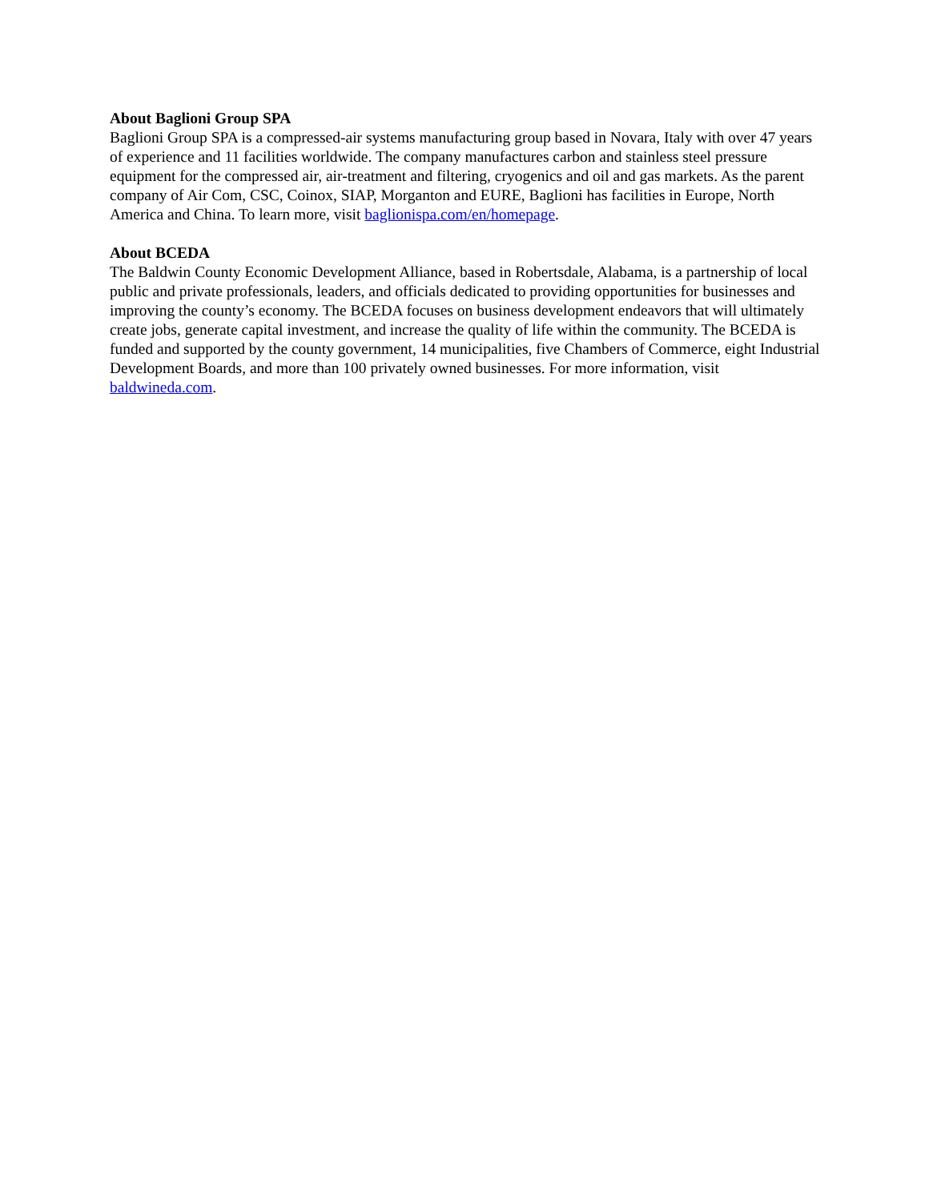About Baglioni Group SPA
Baglioni Group SPA is a compressed-air systems manufacturing group based in Novara, Italy with over 47 years of experience and 11 facilities worldwide. The company manufactures carbon and stainless steel pressure equipment for the compressed air, air-treatment and filtering, cryogenics and oil and gas markets. As the parent company of Air Com, CSC, Coinox, SIAP, Morganton and EURE, Baglioni has facilities in Europe, North America and China. To learn more, visit baglionispa.com/en/homepage.
About BCEDA
The Baldwin County Economic Development Alliance, based in Robertsdale, Alabama, is a partnership of local public and private professionals, leaders, and officials dedicated to providing opportunities for businesses and improving the county’s economy. The BCEDA focuses on business development endeavors that will ultimately create jobs, generate capital investment, and increase the quality of life within the community. The BCEDA is funded and supported by the county government, 14 municipalities, five Chambers of Commerce, eight Industrial Development Boards, and more than 100 privately owned businesses. For more information, visit baldwineda.com.